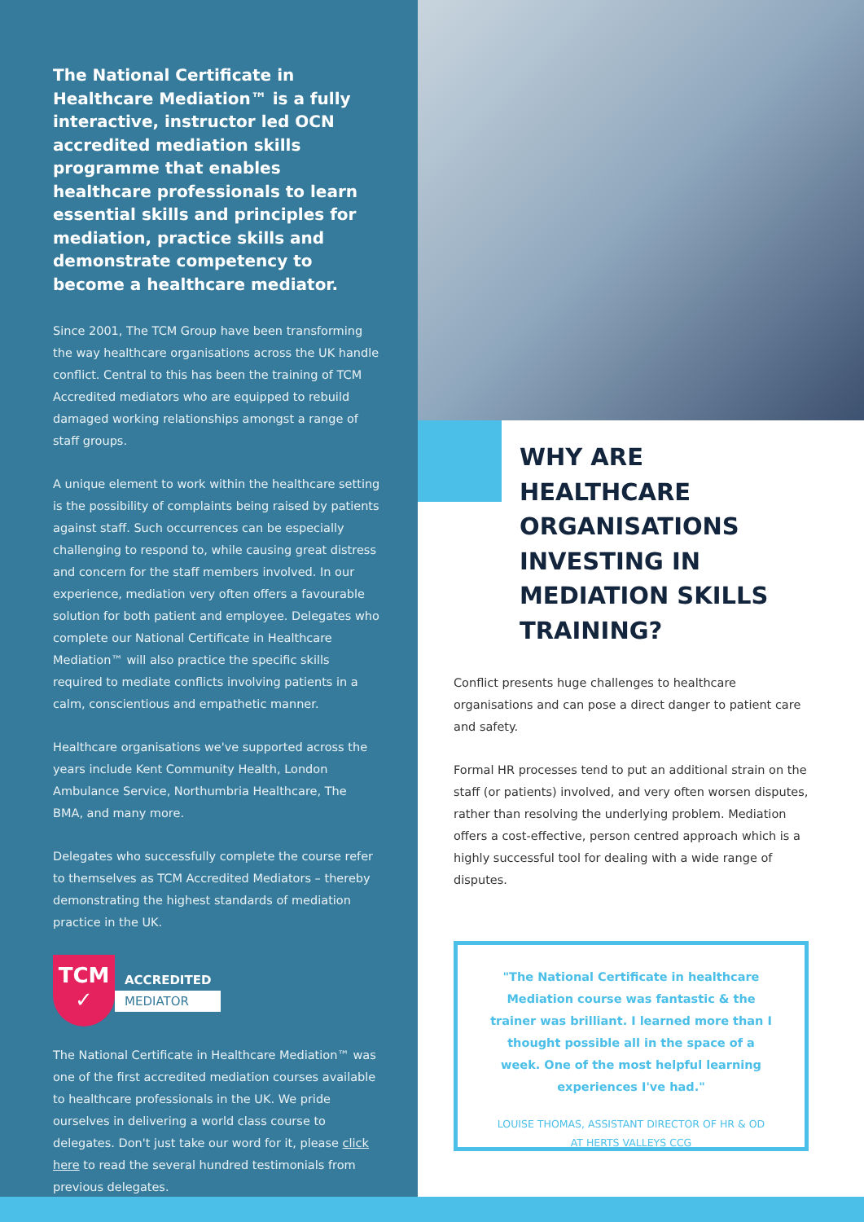The National Certificate in Healthcare Mediation™ is a fully interactive, instructor led OCN accredited mediation skills programme that enables healthcare professionals to learn essential skills and principles for mediation, practice skills and demonstrate competency to become a healthcare mediator.
Since 2001, The TCM Group have been transforming the way healthcare organisations across the UK handle conflict. Central to this has been the training of TCM Accredited mediators who are equipped to rebuild damaged working relationships amongst a range of staff groups.
A unique element to work within the healthcare setting is the possibility of complaints being raised by patients against staff. Such occurrences can be especially challenging to respond to, while causing great distress and concern for the staff members involved. In our experience, mediation very often offers a favourable solution for both patient and employee. Delegates who complete our National Certificate in Healthcare Mediation™ will also practice the specific skills required to mediate conflicts involving patients in a calm, conscientious and empathetic manner.
Healthcare organisations we've supported across the years include Kent Community Health, London Ambulance Service, Northumbria Healthcare, The BMA, and many more.
Delegates who successfully complete the course refer to themselves as TCM Accredited Mediators – thereby demonstrating the highest standards of mediation practice in the UK.
TCM
✓
ACCREDITED
MEDIATOR
The National Certificate in Healthcare Mediation™ was one of the first accredited mediation courses available to healthcare professionals in the UK. We pride ourselves in delivering a world class course to delegates. Don't just take our word for it, please click here to read the several hundred testimonials from previous delegates.
WHY ARE HEALTHCARE ORGANISATIONS INVESTING IN MEDIATION SKILLS TRAINING?
Conflict presents huge challenges to healthcare organisations and can pose a direct danger to patient care and safety.
Formal HR processes tend to put an additional strain on the staff (or patients) involved, and very often worsen disputes, rather than resolving the underlying problem. Mediation offers a cost-effective, person centred approach which is a highly successful tool for dealing with a wide range of disputes.
"The National Certificate in healthcare Mediation course was fantastic & the trainer was brilliant. I learned more than I thought possible all in the space of a week. One of the most helpful learning experiences I've had."
LOUISE THOMAS, ASSISTANT DIRECTOR OF HR & OD AT HERTS VALLEYS CCG